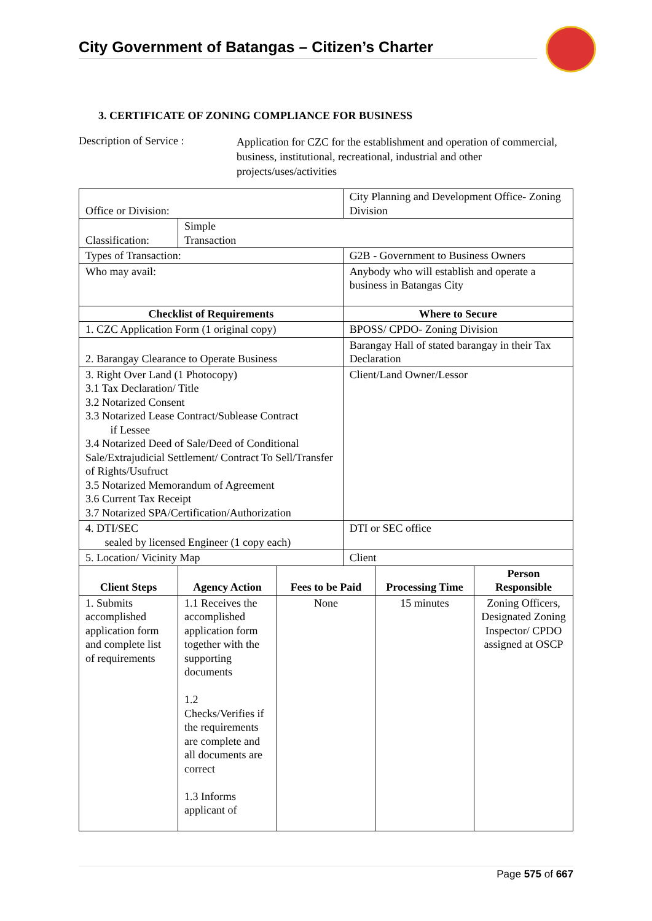City Government of Batangas – Citizen’s Charter
3. CERTIFICATE OF ZONING COMPLIANCE FOR BUSINESS
Description of Service :
Application for CZC for the establishment and operation of commercial, business, institutional, recreational, industrial and other projects/uses/activities
| Office or Division: | | | City Planning and Development Office- Zoning Division | | |
| Classification: | Simple Transaction | | | | |
| Types of Transaction: | | | G2B - Government to Business Owners | | |
| Who may avail: | | | Anybody who will establish and operate a business in Batangas City | | |
| Checklist of Requirements | | | Where to Secure | | |
| 1. CZC Application Form (1 original copy) | | | BPOSS/ CPDO- Zoning Division | | |
| 2. Barangay Clearance to Operate Business | | | Barangay Hall of stated barangay in their Tax Declaration | | |
| 3. Right Over Land (1 Photocopy) 3.1 Tax Declaration/ Title 3.2 Notarized Consent 3.3 Notarized Lease Contract/Sublease Contract if Lessee 3.4 Notarized Deed of Sale/Deed of Conditional Sale/Extrajudicial Settlement/ Contract To Sell/Transfer of Rights/Usufruct 3.5 Notarized Memorandum of Agreement 3.6 Current Tax Receipt 3.7 Notarized SPA/Certification/Authorization | | | Client/Land Owner/Lessor | | |
| 4. DTI/SEC sealed by licensed Engineer (1 copy each) | | | DTI or SEC office | | |
| 5. Location/ Vicinity Map | | | Client | | |
| Client Steps | Agency Action | Fees to be Paid | | Processing Time | Person Responsible |
| 1. Submits accomplished application form and complete list of requirements | 1.1 Receives the accomplished application form together with the supporting documents 1.2 Checks/Verifies if the requirements are complete and all documents are correct 1.3 Informs applicant of | None | | 15 minutes | Zoning Officers, Designated Zoning Inspector/ CPDO assigned at OSCP |
Page 575 of 667